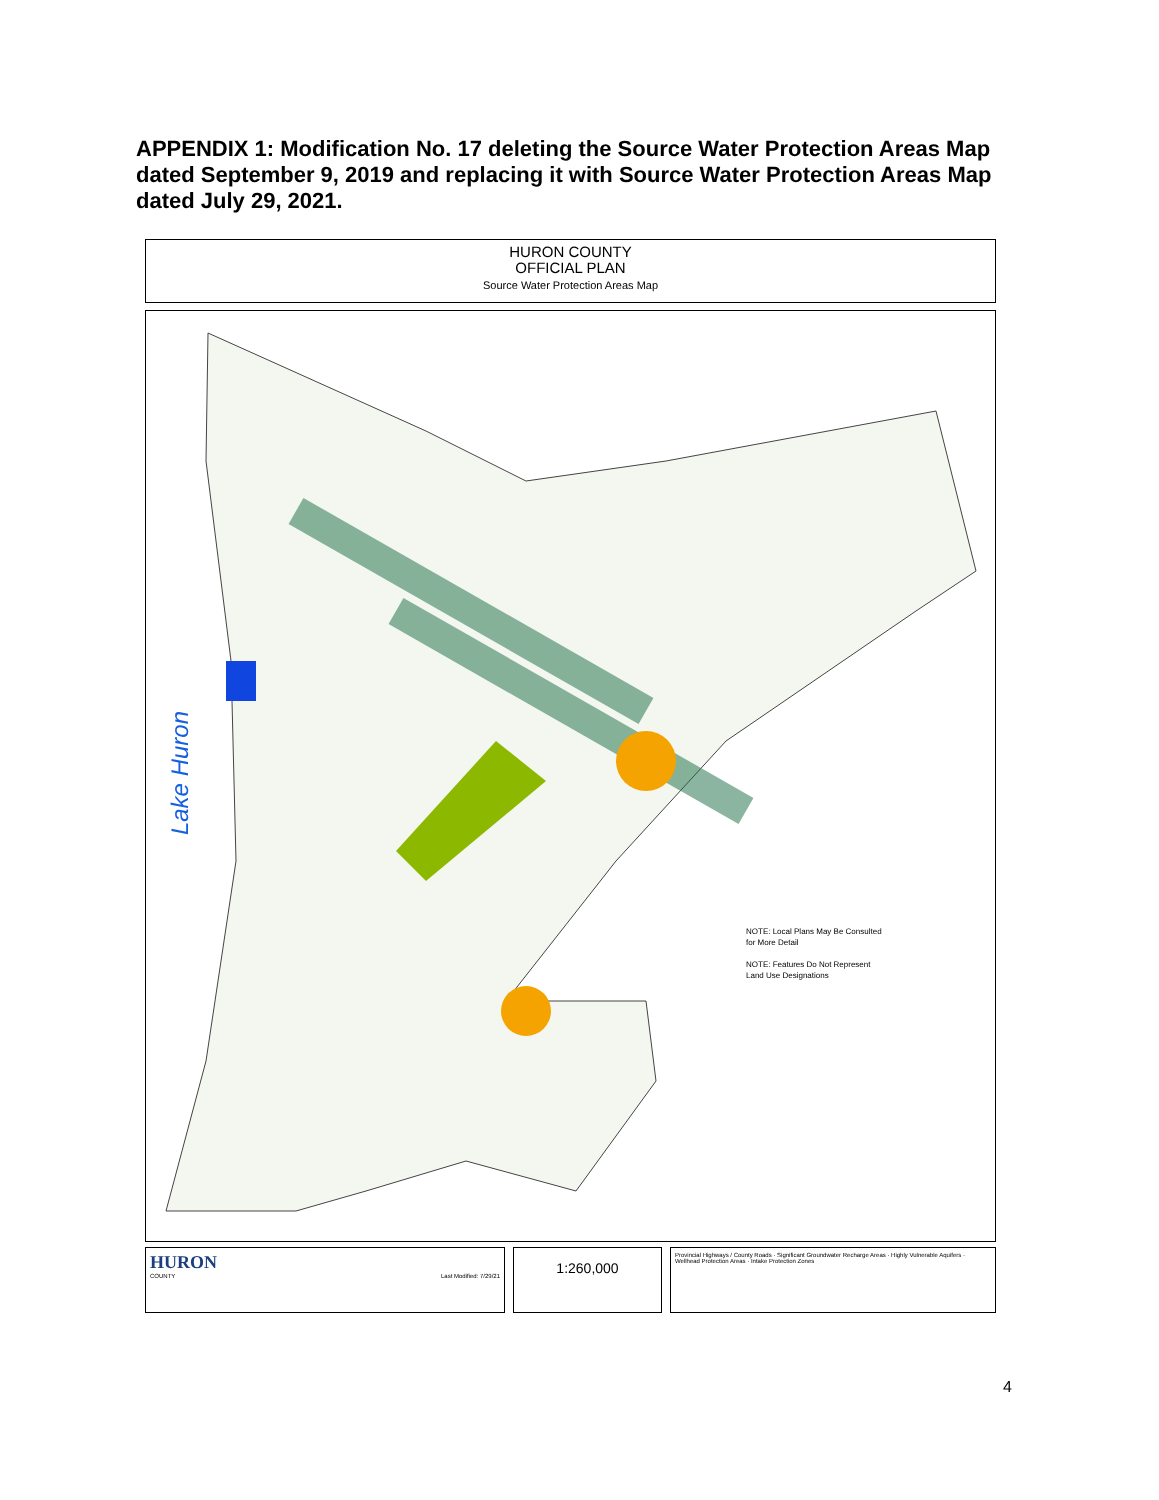APPENDIX 1: Modification No. 17 deleting the Source Water Protection Areas Map dated September 9, 2019 and replacing it with Source Water Protection Areas Map dated July 29, 2021.
HURON COUNTY
OFFICIAL PLAN
Source Water Protection Areas Map
Lake Huron
NOTE: Local Plans May Be Consulted
for More Detail
NOTE: Features Do Not Represent
Land Use Designations
HURON
COUNTY Last Modified: 7/29/21
1:260,000
Provincial Highways / County Roads · Significant Groundwater Recharge Areas · Highly Vulnerable Aquifers · Wellhead Protection Areas · Intake Protection Zones
4